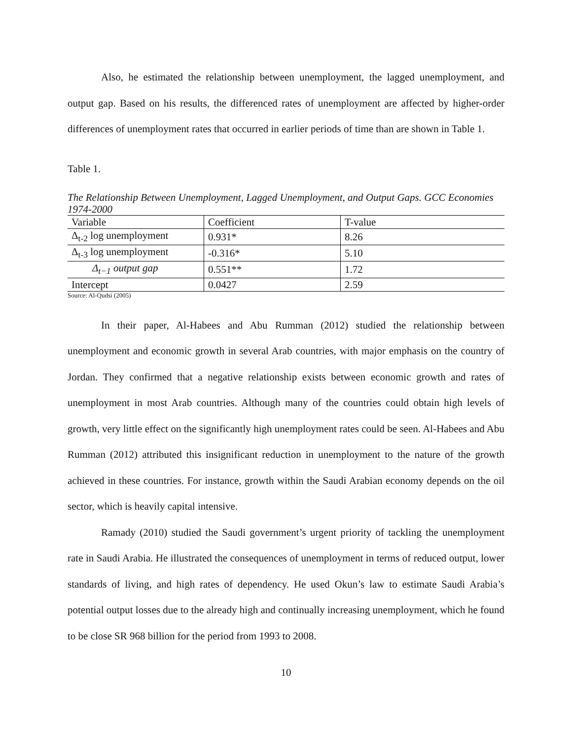Also, he estimated the relationship between unemployment, the lagged unemployment, and output gap. Based on his results, the differenced rates of unemployment are affected by higher-order differences of unemployment rates that occurred in earlier periods of time than are shown in Table 1.
Table 1.
The Relationship Between Unemployment, Lagged Unemployment, and Output Gaps. GCC Economies 1974-2000
| Variable | Coefficient | T-value |
| Δ<sub>t-2</sub> log unemployment | 0.931* | 8.26 |
| Δ<sub>t-3</sub> log unemployment | -0.316* | 5.10 |
| Δ<sub>t−1</sub> output gap | 0.551** | 1.72 |
| Intercept | 0.0427 | 2.59 |
Source: Al-Qudsi (2005)
In their paper, Al-Habees and Abu Rumman (2012) studied the relationship between unemployment and economic growth in several Arab countries, with major emphasis on the country of Jordan. They confirmed that a negative relationship exists between economic growth and rates of unemployment in most Arab countries. Although many of the countries could obtain high levels of growth, very little effect on the significantly high unemployment rates could be seen. Al-Habees and Abu Rumman (2012) attributed this insignificant reduction in unemployment to the nature of the growth achieved in these countries. For instance, growth within the Saudi Arabian economy depends on the oil sector, which is heavily capital intensive.
Ramady (2010) studied the Saudi government’s urgent priority of tackling the unemployment rate in Saudi Arabia. He illustrated the consequences of unemployment in terms of reduced output, lower standards of living, and high rates of dependency. He used Okun’s law to estimate Saudi Arabia’s potential output losses due to the already high and continually increasing unemployment, which he found to be close SR 968 billion for the period from 1993 to 2008.
10